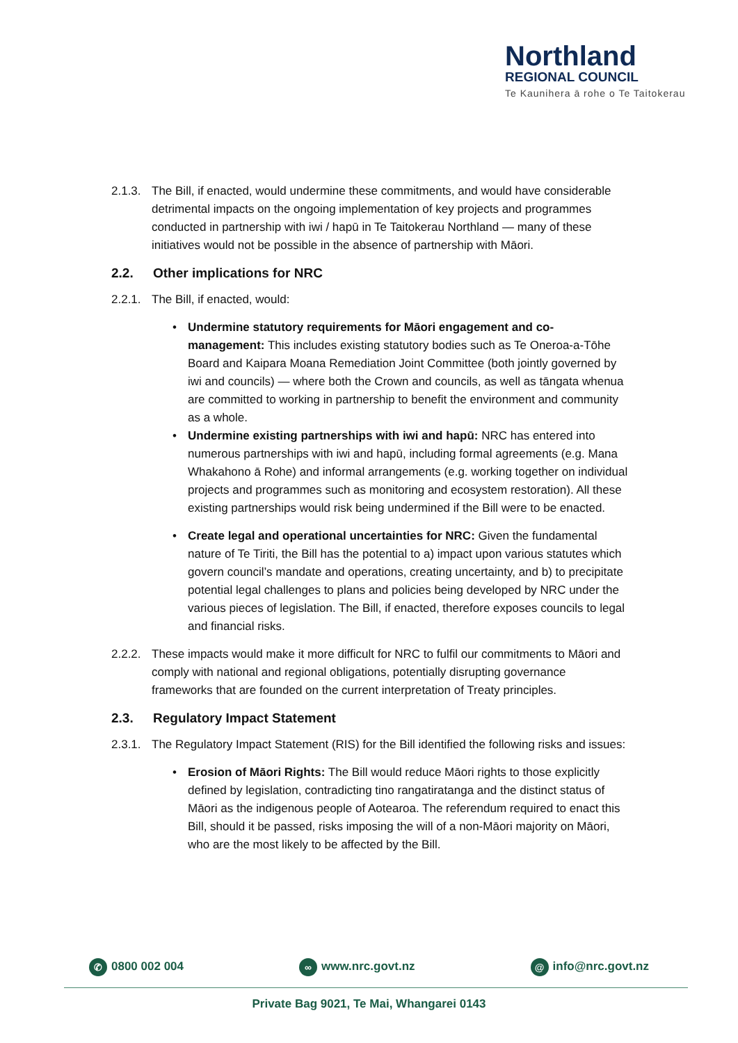Northland
REGIONAL COUNCIL
Te Kaunihera ā rohe o Te Taitokerau
2.1.3. The Bill, if enacted, would undermine these commitments, and would have considerable detrimental impacts on the ongoing implementation of key projects and programmes conducted in partnership with iwi / hapū in Te Taitokerau Northland — many of these initiatives would not be possible in the absence of partnership with Māori.
2.2. Other implications for NRC
2.2.1. The Bill, if enacted, would:
• Undermine statutory requirements for Māori engagement and co-management: This includes existing statutory bodies such as Te Oneroa-a-Tōhe Board and Kaipara Moana Remediation Joint Committee (both jointly governed by iwi and councils) — where both the Crown and councils, as well as tāngata whenua are committed to working in partnership to benefit the environment and community as a whole.
• Undermine existing partnerships with iwi and hapū: NRC has entered into numerous partnerships with iwi and hapū, including formal agreements (e.g. Mana Whakahono ā Rohe) and informal arrangements (e.g. working together on individual projects and programmes such as monitoring and ecosystem restoration). All these existing partnerships would risk being undermined if the Bill were to be enacted.
• Create legal and operational uncertainties for NRC: Given the fundamental nature of Te Tiriti, the Bill has the potential to a) impact upon various statutes which govern council’s mandate and operations, creating uncertainty, and b) to precipitate potential legal challenges to plans and policies being developed by NRC under the various pieces of legislation. The Bill, if enacted, therefore exposes councils to legal and financial risks.
2.2.2. These impacts would make it more difficult for NRC to fulfil our commitments to Māori and comply with national and regional obligations, potentially disrupting governance frameworks that are founded on the current interpretation of Treaty principles.
2.3. Regulatory Impact Statement
2.3.1. The Regulatory Impact Statement (RIS) for the Bill identified the following risks and issues:
• Erosion of Māori Rights: The Bill would reduce Māori rights to those explicitly defined by legislation, contradicting tino rangatiratanga and the distinct status of Māori as the indigenous people of Aotearoa. The referendum required to enact this Bill, should it be passed, risks imposing the will of a non-Māori majority on Māori, who are the most likely to be affected by the Bill.
✆ 0800 002 004 ∞ www.nrc.govt.nz @ info@nrc.govt.nz
Private Bag 9021, Te Mai, Whangarei 0143